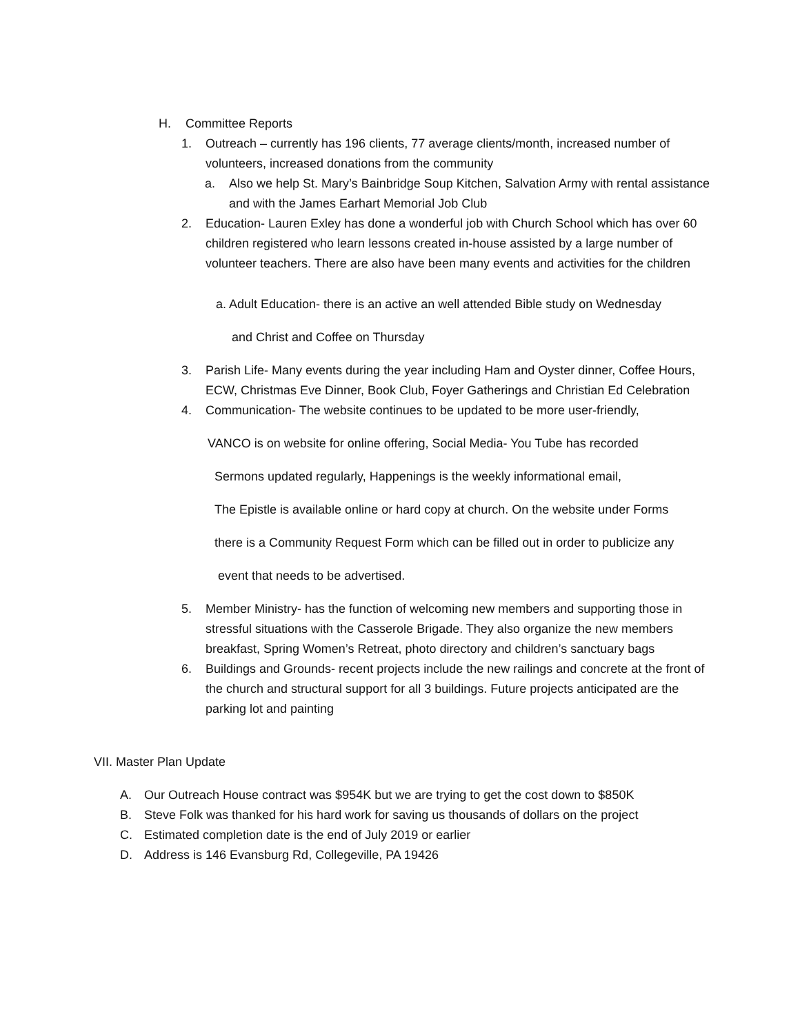H. Committee Reports
1. Outreach – currently has 196 clients, 77 average clients/month, increased number of volunteers, increased donations from the community
a. Also we help St. Mary’s Bainbridge Soup Kitchen, Salvation Army with rental assistance and with the James Earhart Memorial Job Club
2. Education- Lauren Exley has done a wonderful job with Church School which has over 60 children registered who learn lessons created in-house assisted by a large number of volunteer teachers. There are also have been many events and activities for the children
a. Adult Education- there is an active an well attended Bible study on Wednesday
and Christ and Coffee on Thursday
3. Parish Life- Many events during the year including Ham and Oyster dinner, Coffee Hours, ECW, Christmas Eve Dinner, Book Club, Foyer Gatherings and Christian Ed Celebration
4. Communication- The website continues to be updated to be more user-friendly,
VANCO is on website for online offering, Social Media- You Tube has recorded
Sermons updated regularly, Happenings is the weekly informational email,
The Epistle is available online or hard copy at church. On the website under Forms
there is a Community Request Form which can be filled out in order to publicize any
event that needs to be advertised.
5. Member Ministry- has the function of welcoming new members and supporting those in stressful situations with the Casserole Brigade. They also organize the new members breakfast, Spring Women’s Retreat, photo directory and children’s sanctuary bags
6. Buildings and Grounds- recent projects include the new railings and concrete at the front of the church and structural support for all 3 buildings. Future projects anticipated are the parking lot and painting
VII. Master Plan Update
A. Our Outreach House contract was $954K but we are trying to get the cost down to $850K
B. Steve Folk was thanked for his hard work for saving us thousands of dollars on the project
C. Estimated completion date is the end of July 2019 or earlier
D. Address is 146 Evansburg Rd, Collegeville, PA 19426